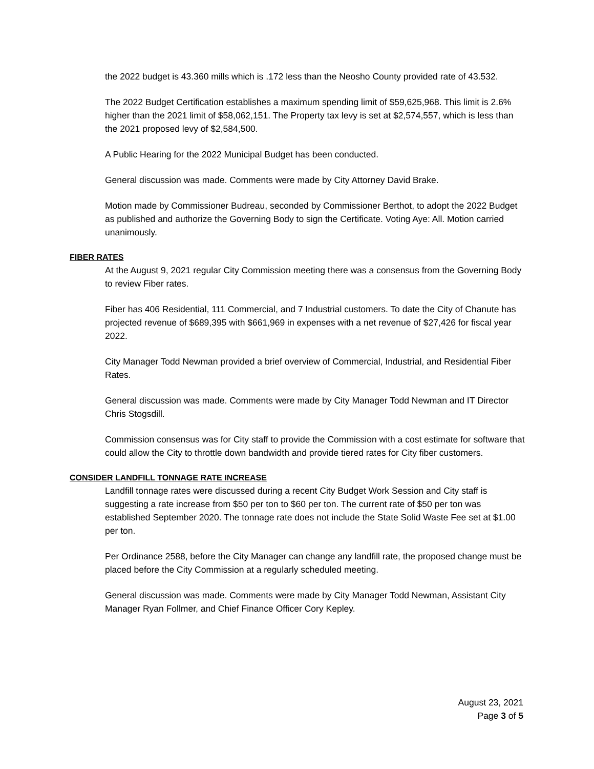the 2022 budget is 43.360 mills which is .172 less than the Neosho County provided rate of 43.532.
The 2022 Budget Certification establishes a maximum spending limit of $59,625,968. This limit is 2.6% higher than the 2021 limit of $58,062,151. The Property tax levy is set at $2,574,557, which is less than the 2021 proposed levy of $2,584,500.
A Public Hearing for the 2022 Municipal Budget has been conducted.
General discussion was made. Comments were made by City Attorney David Brake.
Motion made by Commissioner Budreau, seconded by Commissioner Berthot, to adopt the 2022 Budget as published and authorize the Governing Body to sign the Certificate. Voting Aye: All. Motion carried unanimously.
FIBER RATES
At the August 9, 2021 regular City Commission meeting there was a consensus from the Governing Body to review Fiber rates.
Fiber has 406 Residential, 111 Commercial, and 7 Industrial customers. To date the City of Chanute has projected revenue of $689,395 with $661,969 in expenses with a net revenue of $27,426 for fiscal year 2022.
City Manager Todd Newman provided a brief overview of Commercial, Industrial, and Residential Fiber Rates.
General discussion was made. Comments were made by City Manager Todd Newman and IT Director Chris Stogsdill.
Commission consensus was for City staff to provide the Commission with a cost estimate for software that could allow the City to throttle down bandwidth and provide tiered rates for City fiber customers.
CONSIDER LANDFILL TONNAGE RATE INCREASE
Landfill tonnage rates were discussed during a recent City Budget Work Session and City staff is suggesting a rate increase from $50 per ton to $60 per ton. The current rate of $50 per ton was established September 2020. The tonnage rate does not include the State Solid Waste Fee set at $1.00 per ton.
Per Ordinance 2588, before the City Manager can change any landfill rate, the proposed change must be placed before the City Commission at a regularly scheduled meeting.
General discussion was made. Comments were made by City Manager Todd Newman, Assistant City Manager Ryan Follmer, and Chief Finance Officer Cory Kepley.
August 23, 2021
Page 3 of 5